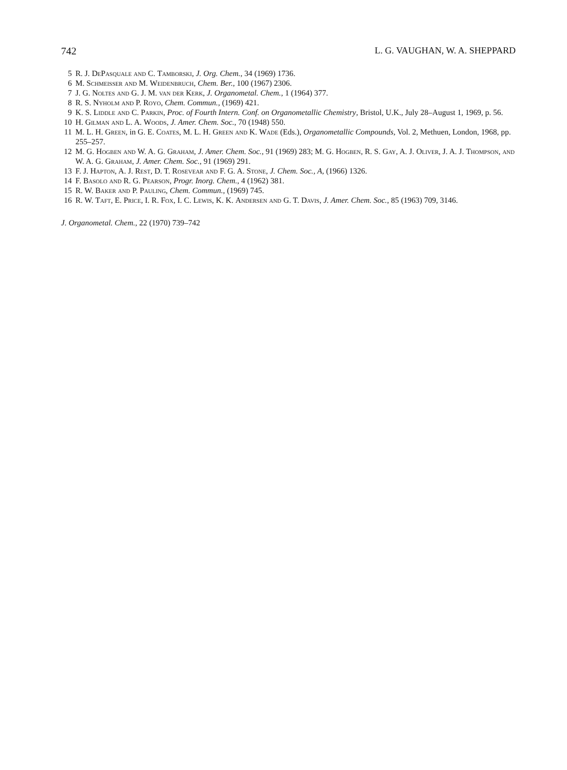742 L. G. VAUGHAN, W. A. SHEPPARD
5 R. J. DePasquale and C. Tamborski, J. Org. Chem., 34 (1969) 1736.
6 M. Schmeisser and M. Weidenbruch, Chem. Ber., 100 (1967) 2306.
7 J. G. Noltes and G. J. M. van der Kerk, J. Organometal. Chem., 1 (1964) 377.
8 R. S. Nyholm and P. Royo, Chem. Commun., (1969) 421.
9 K. S. Liddle and C. Parkin, Proc. of Fourth Intern. Conf. on Organometallic Chemistry, Bristol, U.K., July 28–August 1, 1969, p. 56.
10 H. Gilman and L. A. Woods, J. Amer. Chem. Soc., 70 (1948) 550.
11 M. L. H. Green, in G. E. Coates, M. L. H. Green and K. Wade (Eds.), Organometallic Compounds, Vol. 2, Methuen, London, 1968, pp. 255–257.
12 M. G. Hogben and W. A. G. Graham, J. Amer. Chem. Soc., 91 (1969) 283; M. G. Hogben, R. S. Gay, A. J. Oliver, J. A. J. Thompson, and W. A. G. Graham, J. Amer. Chem. Soc., 91 (1969) 291.
13 F. J. Hapton, A. J. Rest, D. T. Rosevear and F. G. A. Stone, J. Chem. Soc., A, (1966) 1326.
14 F. Basolo and R. G. Pearson, Progr. Inorg. Chem., 4 (1962) 381.
15 R. W. Baker and P. Pauling, Chem. Commun., (1969) 745.
16 R. W. Taft, E. Price, I. R. Fox, I. C. Lewis, K. K. Andersen and G. T. Davis, J. Amer. Chem. Soc., 85 (1963) 709, 3146.
J. Organometal. Chem., 22 (1970) 739–742